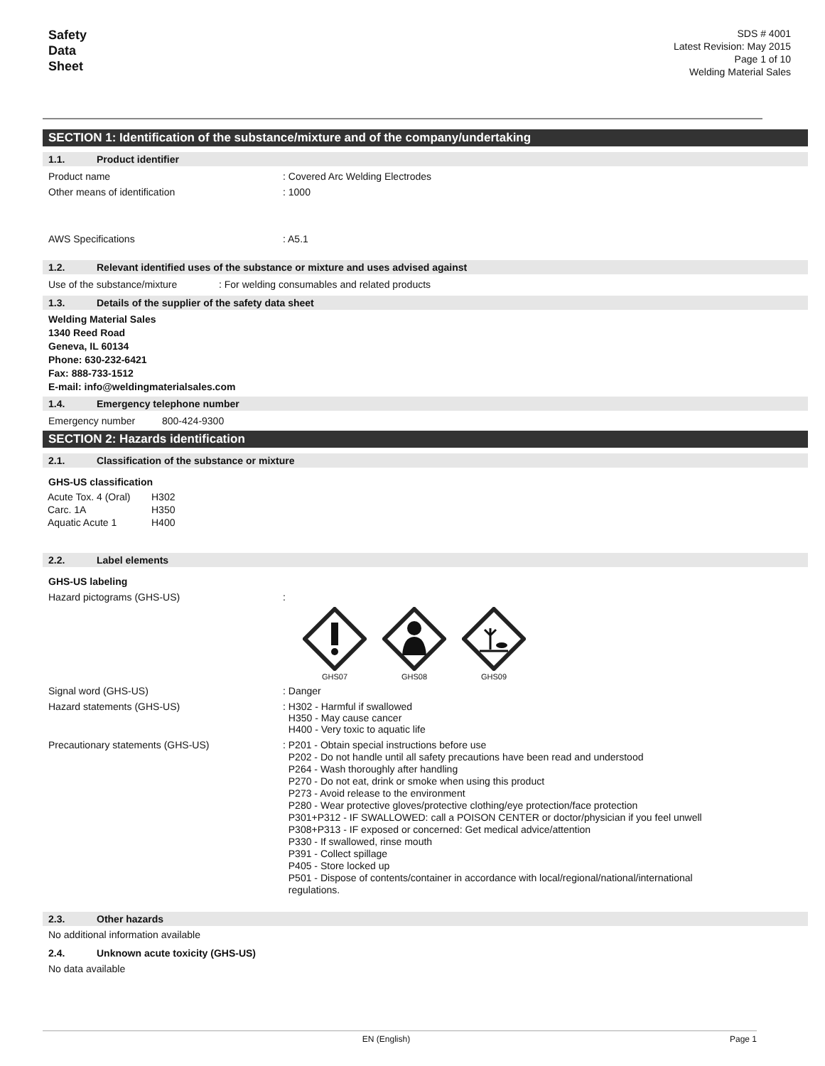Safety
Data
Sheet
SDS # 4001
Latest Revision: May 2015
Page 1 of 10
Welding Material Sales
SECTION 1: Identification of the substance/mixture and of the company/undertaking
1.1. Product identifier
Product name : Covered Arc Welding Electrodes
Other means of identification : 1000
AWS Specifications : A5.1
1.2. Relevant identified uses of the substance or mixture and uses advised against
Use of the substance/mixture : For welding consumables and related products
1.3. Details of the supplier of the safety data sheet
Welding Material Sales
1340 Reed Road
Geneva, IL 60134
Phone: 630-232-6421
Fax: 888-733-1512
E-mail: info@weldingmaterialsales.com
1.4. Emergency telephone number
Emergency number 800-424-9300
SECTION 2: Hazards identification
2.1. Classification of the substance or mixture
GHS-US classification
| Acute Tox. 4 (Oral) | H302 |
| Carc. 1A | H350 |
| Aquatic Acute 1 | H400 |
2.2. Label elements
GHS-US labeling
Hazard pictograms (GHS-US) :
GHS07
GHS08
GHS09
Signal word (GHS-US) : Danger
Hazard statements (GHS-US) : H302 - Harmful if swallowed
H350 - May cause cancer
H400 - Very toxic to aquatic life
Precautionary statements (GHS-US)
: P201 - Obtain special instructions before use
P202 - Do not handle until all safety precautions have been read and understood
P264 - Wash thoroughly after handling
P270 - Do not eat, drink or smoke when using this product
P273 - Avoid release to the environment
P280 - Wear protective gloves/protective clothing/eye protection/face protection
P301+P312 - IF SWALLOWED: call a POISON CENTER or doctor/physician if you feel unwell
P308+P313 - IF exposed or concerned: Get medical advice/attention
P330 - If swallowed, rinse mouth
P391 - Collect spillage
P405 - Store locked up
P501 - Dispose of contents/container in accordance with local/regional/national/international
regulations.
2.3. Other hazards
No additional information available
2.4. Unknown acute toxicity (GHS-US)
No data available
EN (English) Page 1